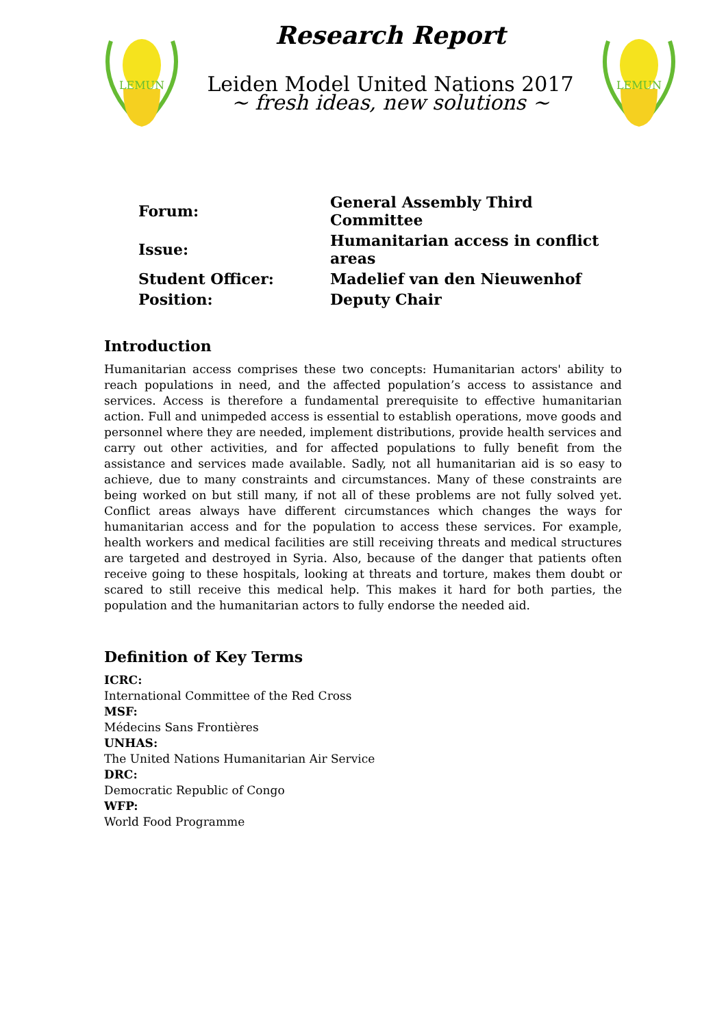LEMUN
Research Report
Leiden Model United Nations 2017
~ fresh ideas, new solutions ~
LEMUN
| Forum: | General Assembly Third Committee |
| Issue: | Humanitarian access in conflict areas |
| Student Officer: | Madelief van den Nieuwenhof |
| Position: | Deputy Chair |
Introduction
Humanitarian access comprises these two concepts: Humanitarian actors' ability to reach populations in need, and the affected population’s access to assistance and services. Access is therefore a fundamental prerequisite to effective humanitarian action. Full and unimpeded access is essential to establish operations, move goods and personnel where they are needed, implement distributions, provide health services and carry out other activities, and for affected populations to fully benefit from the assistance and services made available. Sadly, not all humanitarian aid is so easy to achieve, due to many constraints and circumstances. Many of these constraints are being worked on but still many, if not all of these problems are not fully solved yet. Conflict areas always have different circumstances which changes the ways for humanitarian access and for the population to access these services. For example, health workers and medical facilities are still receiving threats and medical structures are targeted and destroyed in Syria. Also, because of the danger that patients often receive going to these hospitals, looking at threats and torture, makes them doubt or scared to still receive this medical help. This makes it hard for both parties, the population and the humanitarian actors to fully endorse the needed aid.
Definition of Key Terms
ICRC:
International Committee of the Red Cross
MSF:
Médecins Sans Frontières
UNHAS:
The United Nations Humanitarian Air Service
DRC:
Democratic Republic of Congo
WFP:
World Food Programme